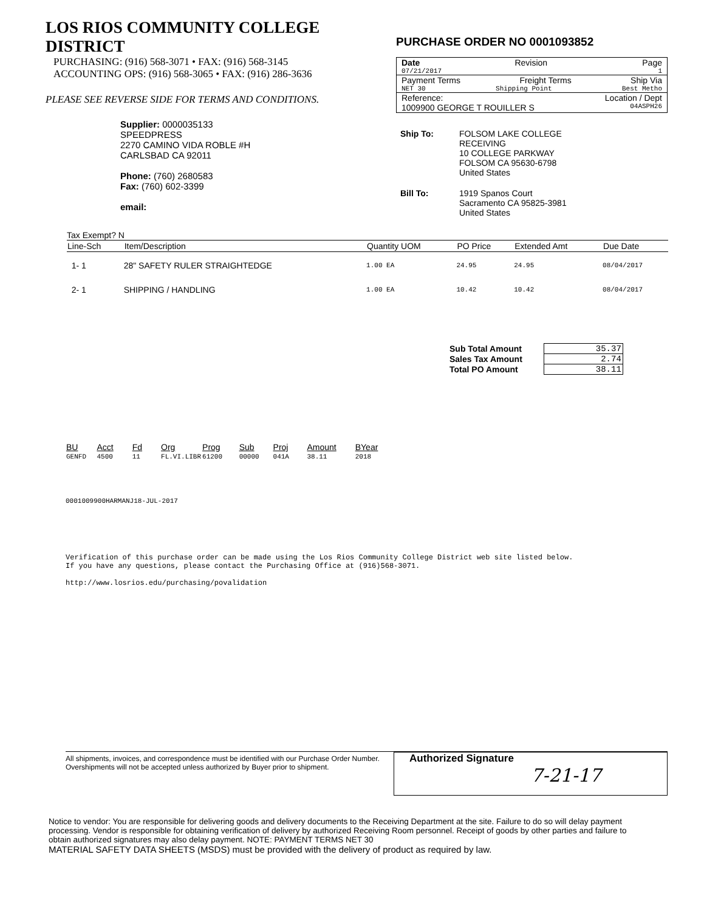LOS RIOS COMMUNITY COLLEGE DISTRICT
PURCHASING: (916) 568-3071 • FAX: (916) 568-3145
ACCOUNTING OPS: (916) 568-3065 • FAX: (916) 286-3636
PLEASE SEE REVERSE SIDE FOR TERMS AND CONDITIONS.
PURCHASE ORDER NO 0001093852
Date Revision Page
07/21/2017 1
Payment Terms Freight Terms Ship Via
NET 30 Shipping Point Best Metho
Reference: Location / Dept
1009900 GEORGE T ROUILLER S 04ASPH26
Supplier: 0000035133
SPEEDPRESS
2270 CAMINO VIDA ROBLE #H
CARLSBAD CA 92011
Phone: (760) 2680583
Fax: (760) 602-3399
email:
| Ship To: | FOLSOM LAKE COLLEGE RECEIVING 10 COLLEGE PARKWAY FOLSOM CA 95630-6798 United States |
| Bill To: | 1919 Spanos Court Sacramento CA 95825-3981 United States |
Tax Exempt? N
| Line-Sch | Item/Description | Quantity UOM | PO Price | Extended Amt | Due Date |
| --- | --- | --- | --- | --- | --- |
| 1- 1 | 28" SAFETY RULER STRAIGHTEDGE | 1.00 EA | 24.95 | 24.95 | 08/04/2017 |
| 2- 1 | SHIPPING / HANDLING | 1.00 EA | 10.42 | 10.42 | 08/04/2017 |
| Sub Total Amount | 35.37 |
| Sales Tax Amount | 2.74 |
| Total PO Amount | 38.11 |
| BU | Acct | Fd | Org | Prog | Sub | Proj | Amount | BYear |
| --- | --- | --- | --- | --- | --- | --- | --- | --- |
| GENFD | 4500 | 11 | FL.VI.LIBR | 61200 | 00000 | 041A | 38.11 | 2018 |
0001009900HARMANJ18-JUL-2017
Verification of this purchase order can be made using the Los Rios Community College District web site listed below.
If you have any questions, please contact the Purchasing Office at (916)568-3071.
http://www.losrios.edu/purchasing/povalidation
All shipments, invoices, and correspondence must be identified with our Purchase Order Number. Overshipments will not be accepted unless authorized by Buyer prior to shipment.
Authorized Signature
7-21-17
Notice to vendor: You are responsible for delivering goods and delivery documents to the Receiving Department at the site. Failure to do so will delay payment processing. Vendor is responsible for obtaining verification of delivery by authorized Receiving Room personnel. Receipt of goods by other parties and failure to obtain authorized signatures may also delay payment. NOTE: PAYMENT TERMS NET 30
MATERIAL SAFETY DATA SHEETS (MSDS) must be provided with the delivery of product as required by law.